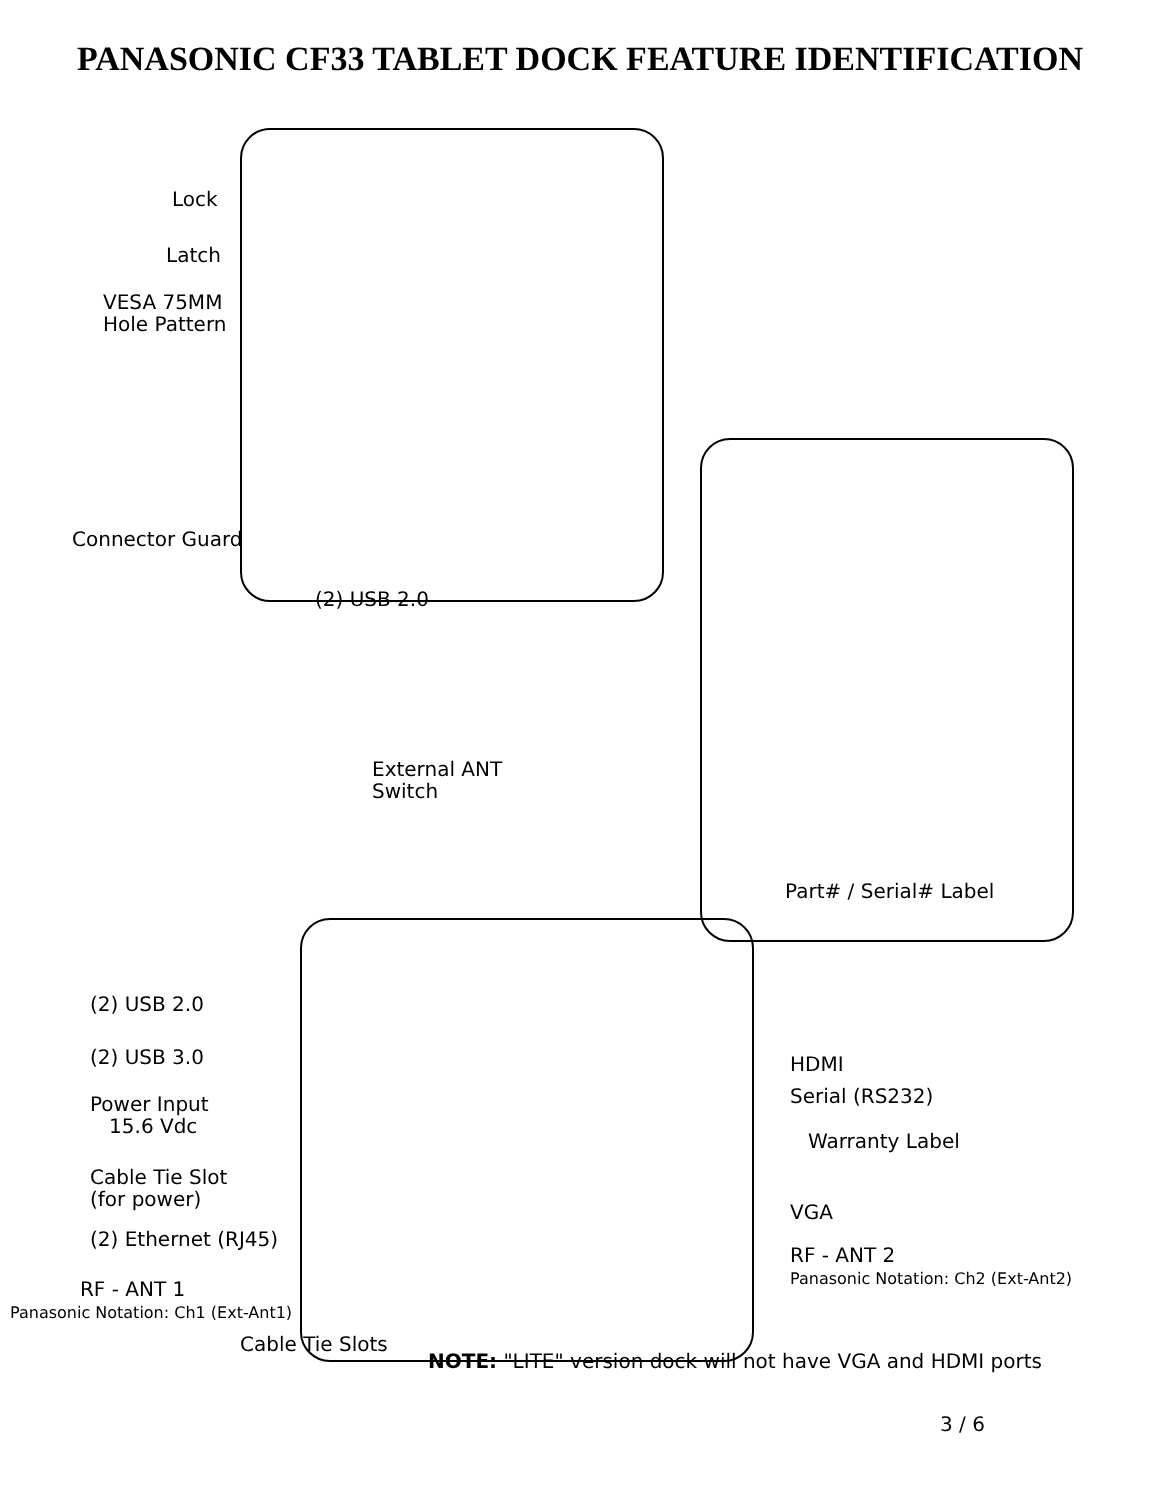PANASONIC CF33 TABLET DOCK FEATURE IDENTIFICATION
Lock
Latch
VESA 75MM
Hole Pattern
Connector Guard
(2) USB 2.0
External ANT
Switch
Part# / Serial# Label
(2) USB 2.0
(2) USB 3.0 HDMI
Serial (RS232)
Power Input
15.6 Vdc
Warranty Label
Cable Tie Slot
(for power)
VGA
(2) Ethernet (RJ45)
RF - ANT 2
Panasonic Notation: Ch2 (Ext-Ant2)
RF - ANT 1
Panasonic Notation: Ch1 (Ext-Ant1)
Cable Tie Slots
NOTE: "LITE" version dock will not have VGA and HDMI ports
3 / 6